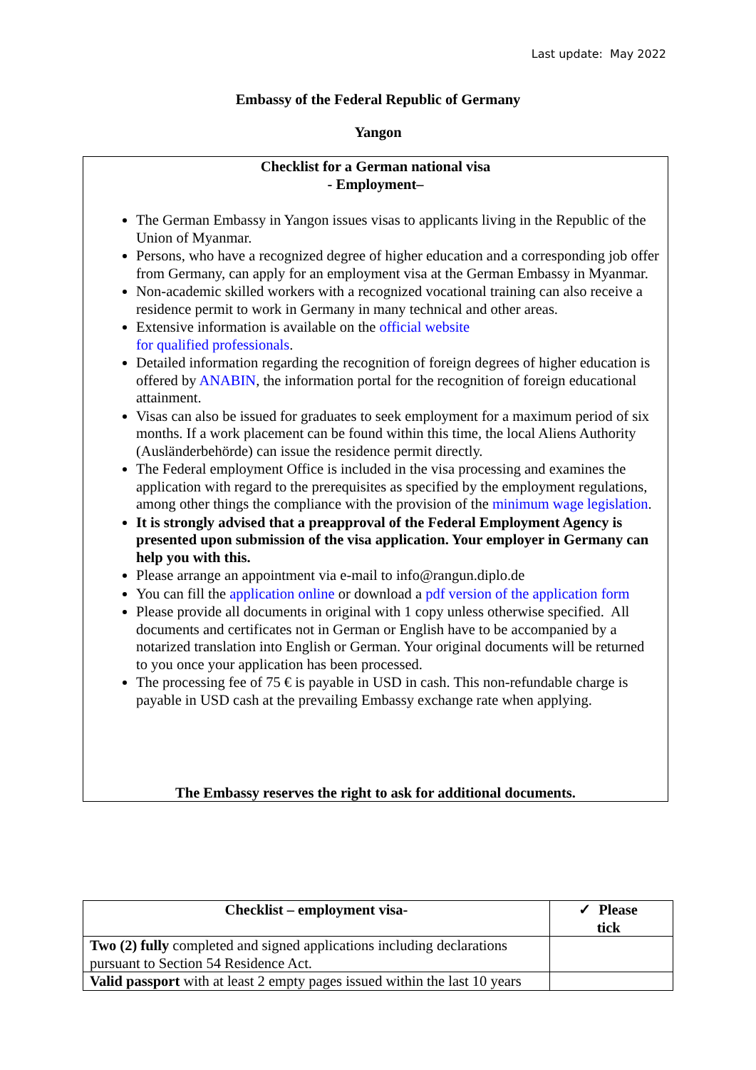Last update: May 2022
Embassy of the Federal Republic of Germany
Yangon
Checklist for a German national visa
- Employment–
The German Embassy in Yangon issues visas to applicants living in the Republic of the Union of Myanmar.
Persons, who have a recognized degree of higher education and a corresponding job offer from Germany, can apply for an employment visa at the German Embassy in Myanmar.
Non-academic skilled workers with a recognized vocational training can also receive a residence permit to work in Germany in many technical and other areas.
Extensive information is available on the official website
for qualified professionals.
Detailed information regarding the recognition of foreign degrees of higher education is offered by ANABIN, the information portal for the recognition of foreign educational attainment.
Visas can also be issued for graduates to seek employment for a maximum period of six months. If a work placement can be found within this time, the local Aliens Authority (Ausländerbehörde) can issue the residence permit directly.
The Federal employment Office is included in the visa processing and examines the application with regard to the prerequisites as specified by the employment regulations, among other things the compliance with the provision of the minimum wage legislation.
It is strongly advised that a preapproval of the Federal Employment Agency is presented upon submission of the visa application. Your employer in Germany can help you with this.
Please arrange an appointment via e-mail to info@rangun.diplo.de
You can fill the application online or download a pdf version of the application form
Please provide all documents in original with 1 copy unless otherwise specified. All documents and certificates not in German or English have to be accompanied by a notarized translation into English or German. Your original documents will be returned to you once your application has been processed.
The processing fee of 75 € is payable in USD in cash. This non-refundable charge is payable in USD cash at the prevailing Embassy exchange rate when applying.
The Embassy reserves the right to ask for additional documents.
| Checklist – employment visa- | ✓ Please tick |
| --- | --- |
| Two (2) fully completed and signed applications including declarations pursuant to Section 54 Residence Act. | |
| Valid passport with at least 2 empty pages issued within the last 10 years | |